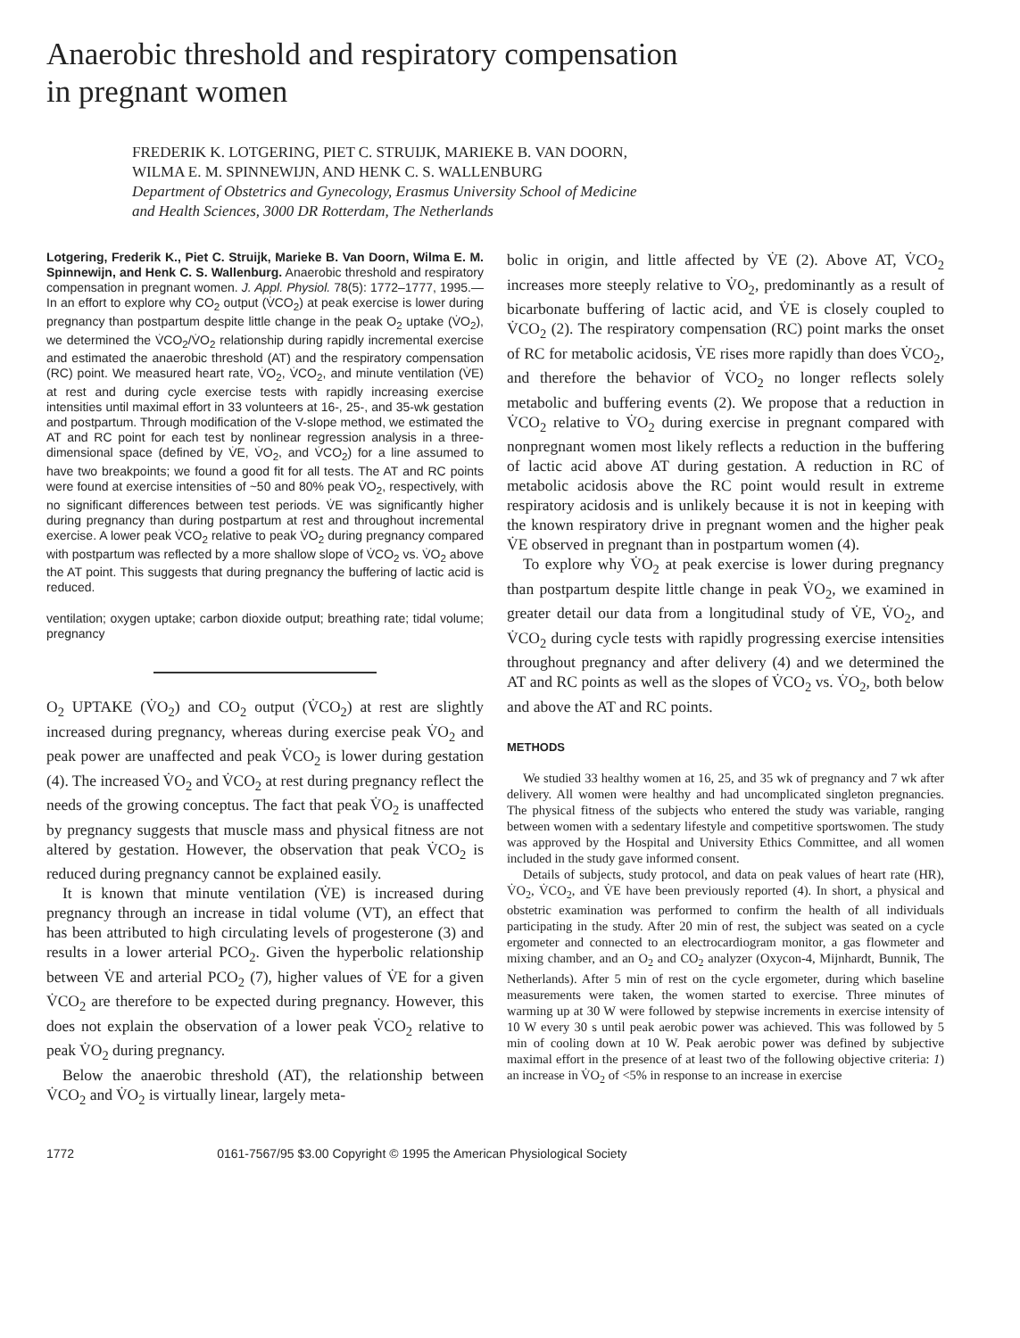Anaerobic threshold and respiratory compensation
in pregnant women
FREDERIK K. LOTGERING, PIET C. STRUIJK, MARIEKE B. VAN DOORN,
WILMA E. M. SPINNEWIJN, AND HENK C. S. WALLENBURG
Department of Obstetrics and Gynecology, Erasmus University School of Medicine
and Health Sciences, 3000 DR Rotterdam, The Netherlands
Lotgering, Frederik K., Piet C. Struijk, Marieke B. Van Doorn, Wilma E. M. Spinnewijn, and Henk C. S. Wallenburg. Anaerobic threshold and respiratory compensation in pregnant women. J. Appl. Physiol. 78(5): 1772–1777, 1995.—In an effort to explore why CO<sub>2</sub> output (V̇CO<sub>2</sub>) at peak exercise is lower during pregnancy than postpartum despite little change in the peak O<sub>2</sub> uptake (V̇O<sub>2</sub>), we determined the V̇CO<sub>2</sub>/V̇O<sub>2</sub> relationship during rapidly incremental exercise and estimated the anaerobic threshold (AT) and the respiratory compensation (RC) point. We measured heart rate, V̇O<sub>2</sub>, V̇CO<sub>2</sub>, and minute ventilation (V̇E) at rest and during cycle exercise tests with rapidly increasing exercise intensities until maximal effort in 33 volunteers at 16-, 25-, and 35-wk gestation and postpartum. Through modification of the V-slope method, we estimated the AT and RC point for each test by nonlinear regression analysis in a three-dimensional space (defined by V̇E, V̇O<sub>2</sub>, and V̇CO<sub>2</sub>) for a line assumed to have two breakpoints; we found a good fit for all tests. The AT and RC points were found at exercise intensities of ~50 and 80% peak V̇O<sub>2</sub>, respectively, with no significant differences between test periods. V̇E was significantly higher during pregnancy than during postpartum at rest and throughout incremental exercise. A lower peak V̇CO<sub>2</sub> relative to peak V̇O<sub>2</sub> during pregnancy compared with postpartum was reflected by a more shallow slope of V̇CO<sub>2</sub> vs. V̇O<sub>2</sub> above the AT point. This suggests that during pregnancy the buffering of lactic acid is reduced.
ventilation; oxygen uptake; carbon dioxide output; breathing rate; tidal volume; pregnancy
O<sub>2</sub> UPTAKE (V̇O<sub>2</sub>) and CO<sub>2</sub> output (V̇CO<sub>2</sub>) at rest are slightly increased during pregnancy, whereas during exercise peak V̇O<sub>2</sub> and peak power are unaffected and peak V̇CO<sub>2</sub> is lower during gestation (4). The increased V̇O<sub>2</sub> and V̇CO<sub>2</sub> at rest during pregnancy reflect the needs of the growing conceptus. The fact that peak V̇O<sub>2</sub> is unaffected by pregnancy suggests that muscle mass and physical fitness are not altered by gestation. However, the observation that peak V̇CO<sub>2</sub> is reduced during pregnancy cannot be explained easily.
It is known that minute ventilation (V̇E) is increased during pregnancy through an increase in tidal volume (VT), an effect that has been attributed to high circulating levels of progesterone (3) and results in a lower arterial PCO<sub>2</sub>. Given the hyperbolic relationship between V̇E and arterial PCO<sub>2</sub> (7), higher values of V̇E for a given V̇CO<sub>2</sub> are therefore to be expected during pregnancy. However, this does not explain the observation of a lower peak V̇CO<sub>2</sub> relative to peak V̇O<sub>2</sub> during pregnancy.
Below the anaerobic threshold (AT), the relationship between V̇CO<sub>2</sub> and V̇O<sub>2</sub> is virtually linear, largely meta-
bolic in origin, and little affected by V̇E (2). Above AT, V̇CO<sub>2</sub> increases more steeply relative to V̇O<sub>2</sub>, predominantly as a result of bicarbonate buffering of lactic acid, and V̇E is closely coupled to V̇CO<sub>2</sub> (2). The respiratory compensation (RC) point marks the onset of RC for metabolic acidosis, V̇E rises more rapidly than does V̇CO<sub>2</sub>, and therefore the behavior of V̇CO<sub>2</sub> no longer reflects solely metabolic and buffering events (2). We propose that a reduction in V̇CO<sub>2</sub> relative to V̇O<sub>2</sub> during exercise in pregnant compared with nonpregnant women most likely reflects a reduction in the buffering of lactic acid above AT during gestation. A reduction in RC of metabolic acidosis above the RC point would result in extreme respiratory acidosis and is unlikely because it is not in keeping with the known respiratory drive in pregnant women and the higher peak V̇E observed in pregnant than in postpartum women (4).
To explore why V̇O<sub>2</sub> at peak exercise is lower during pregnancy than postpartum despite little change in peak V̇O<sub>2</sub>, we examined in greater detail our data from a longitudinal study of V̇E, V̇O<sub>2</sub>, and V̇CO<sub>2</sub> during cycle tests with rapidly progressing exercise intensities throughout pregnancy and after delivery (4) and we determined the AT and RC points as well as the slopes of V̇CO<sub>2</sub> vs. V̇O<sub>2</sub>, both below and above the AT and RC points.
METHODS
We studied 33 healthy women at 16, 25, and 35 wk of pregnancy and 7 wk after delivery. All women were healthy and had uncomplicated singleton pregnancies. The physical fitness of the subjects who entered the study was variable, ranging between women with a sedentary lifestyle and competitive sportswomen. The study was approved by the Hospital and University Ethics Committee, and all women included in the study gave informed consent.
Details of subjects, study protocol, and data on peak values of heart rate (HR), V̇O<sub>2</sub>, V̇CO<sub>2</sub>, and V̇E have been previously reported (4). In short, a physical and obstetric examination was performed to confirm the health of all individuals participating in the study. After 20 min of rest, the subject was seated on a cycle ergometer and connected to an electrocardiogram monitor, a gas flowmeter and mixing chamber, and an O<sub>2</sub> and CO<sub>2</sub> analyzer (Oxycon-4, Mijnhardt, Bunnik, The Netherlands). After 5 min of rest on the cycle ergometer, during which baseline measurements were taken, the women started to exercise. Three minutes of warming up at 30 W were followed by stepwise increments in exercise intensity of 10 W every 30 s until peak aerobic power was achieved. This was followed by 5 min of cooling down at 10 W. Peak aerobic power was defined by subjective maximal effort in the presence of at least two of the following objective criteria: 1) an increase in V̇O<sub>2</sub> of <5% in response to an increase in exercise
1772 0161-7567/95 $3.00 Copyright © 1995 the American Physiological Society